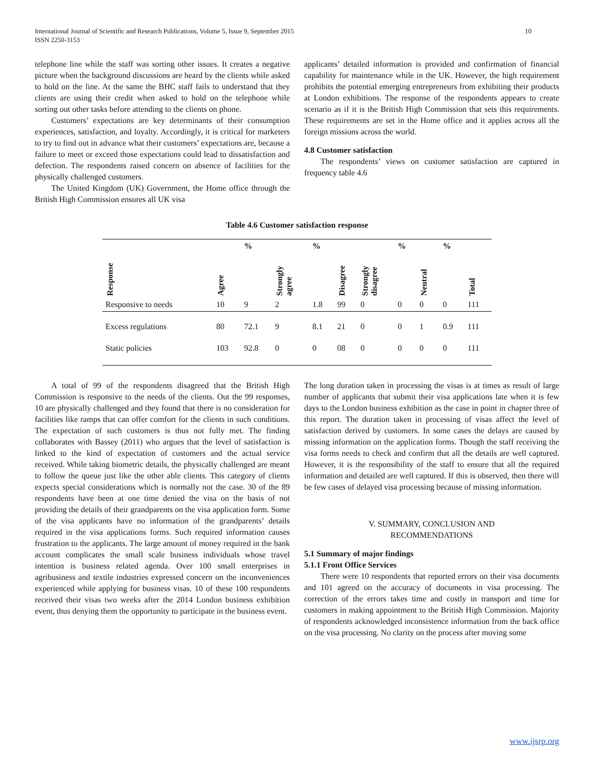International Journal of Scientific and Research Publications, Volume 5, Issue 9, September 2015
ISSN 2250-3153 10
telephone line while the staff was sorting other issues. It creates a negative picture when the background discussions are heard by the clients while asked to hold on the line. At the same the BHC staff fails to understand that they clients are using their credit when asked to hold on the telephone while sorting out other tasks before attending to the clients on phone.
Customers’ expectations are key determinants of their consumption experiences, satisfaction, and loyalty. Accordingly, it is critical for marketers to try to find out in advance what their customers’ expectations are, because a failure to meet or exceed those expectations could lead to dissatisfaction and defection. The respondents raised concern on absence of facilities for the physically challenged customers.
The United Kingdom (UK) Government, the Home office through the British High Commission ensures all UK visa
applicants’ detailed information is provided and confirmation of financial capability for maintenance while in the UK. However, the high requirement prohibits the potential emerging entrepreneurs from exhibiting their products at London exhibitions. The response of the respondents appears to create scenario as if it is the British High Commission that sets this requirements. These requirements are set in the Home office and it applies across all the foreign missions across the world.
4.8 Customer satisfaction
The respondents’ views on customer satisfaction are captured in frequency table 4.6
Table 4.6 Customer satisfaction response
| | | % | | % | | | % | | % | |
| --- | --- | --- | --- | --- | --- | --- | --- | --- | --- | --- |
| Response | Agree | | Strongly agree | | Disagree | Strongly disagree | | Neutral | | Total |
| Responsive to needs | 10 | 9 | 2 | 1.8 | 99 | 0 | 0 | 0 | 0 | 111 |
| Excess regulations | 80 | 72.1 | 9 | 8.1 | 21 | 0 | 0 | 1 | 0.9 | 111 |
| Static policies | 103 | 92.8 | 0 | 0 | 08 | 0 | 0 | 0 | 0 | 111 |
A total of 99 of the respondents disagreed that the British High Commission is responsive to the needs of the clients. Out the 99 responses, 10 are physically challenged and they found that there is no consideration for facilities like ramps that can offer comfort for the clients in such conditions. The expectation of such customers is thus not fully met. The finding collaborates with Bassey (2011) who argues that the level of satisfaction is linked to the kind of expectation of customers and the actual service received. While taking biometric details, the physically challenged are meant to follow the queue just like the other able clients. This category of clients expects special considerations which is normally not the case. 30 of the 89 respondents have been at one time denied the visa on the basis of not providing the details of their grandparents on the visa application form. Some of the visa applicants have no information of the grandparents’ details required in the visa applications forms. Such required information causes frustration to the applicants. The large amount of money required in the bank account complicates the small scale business individuals whose travel intention is business related agenda. Over 100 small enterprises in agribusiness and textile industries expressed concern on the inconveniences experienced while applying for business visas. 10 of these 100 respondents received their visas two weeks after the 2014 London business exhibition event, thus denying them the opportunity to participate in the business event.
The long duration taken in processing the visas is at times as result of large number of applicants that submit their visa applications late when it is few days to the London business exhibition as the case in point in chapter three of this report. The duration taken in processing of visas affect the level of satisfaction derived by customers. In some cases the delays are caused by missing information on the application forms. Though the staff receiving the visa forms needs to check and confirm that all the details are well captured. However, it is the responsibility of the staff to ensure that all the required information and detailed are well captured. If this is observed, then there will be few cases of delayed visa processing because of missing information.
V. SUMMARY, CONCLUSION AND
RECOMMENDATIONS
5.1 Summary of major findings
5.1.1 Front Office Services
There were 10 respondents that reported errors on their visa documents and 101 agreed on the accuracy of documents in visa processing. The correction of the errors takes time and costly in transport and time for customers in making appointment to the British High Commission. Majority of respondents acknowledged inconsistence information from the back office on the visa processing. No clarity on the process after moving some
www.ijsrp.org